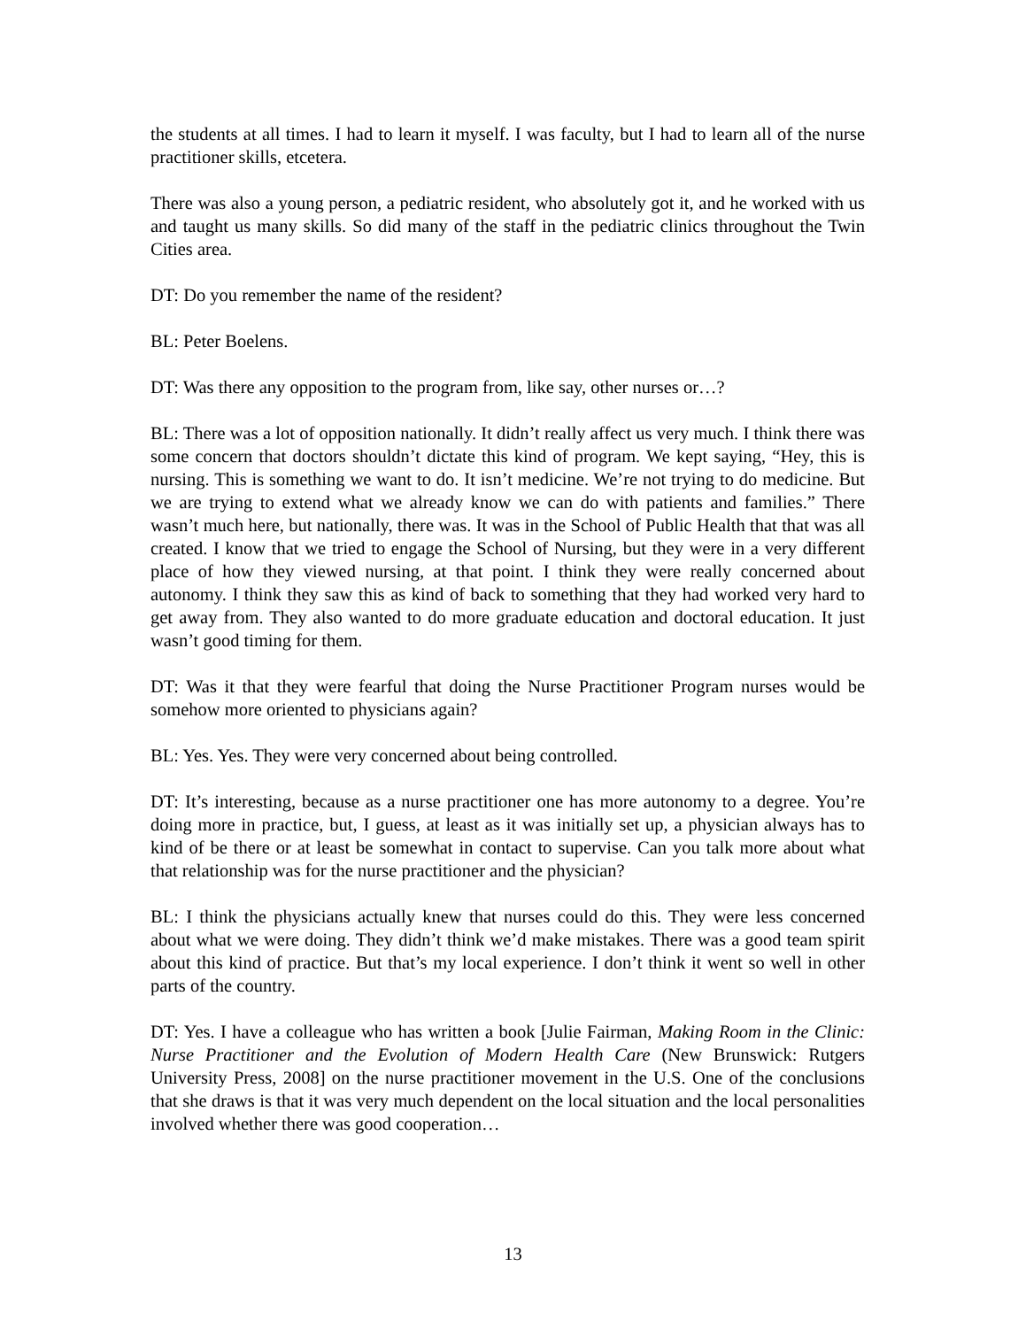the students at all times. I had to learn it myself. I was faculty, but I had to learn all of the nurse practitioner skills, etcetera.
There was also a young person, a pediatric resident, who absolutely got it, and he worked with us and taught us many skills. So did many of the staff in the pediatric clinics throughout the Twin Cities area.
DT: Do you remember the name of the resident?
BL: Peter Boelens.
DT: Was there any opposition to the program from, like say, other nurses or…?
BL: There was a lot of opposition nationally. It didn’t really affect us very much. I think there was some concern that doctors shouldn’t dictate this kind of program. We kept saying, “Hey, this is nursing. This is something we want to do. It isn’t medicine. We’re not trying to do medicine. But we are trying to extend what we already know we can do with patients and families.” There wasn’t much here, but nationally, there was. It was in the School of Public Health that that was all created. I know that we tried to engage the School of Nursing, but they were in a very different place of how they viewed nursing, at that point. I think they were really concerned about autonomy. I think they saw this as kind of back to something that they had worked very hard to get away from. They also wanted to do more graduate education and doctoral education. It just wasn’t good timing for them.
DT: Was it that they were fearful that doing the Nurse Practitioner Program nurses would be somehow more oriented to physicians again?
BL: Yes. Yes. They were very concerned about being controlled.
DT: It’s interesting, because as a nurse practitioner one has more autonomy to a degree. You’re doing more in practice, but, I guess, at least as it was initially set up, a physician always has to kind of be there or at least be somewhat in contact to supervise. Can you talk more about what that relationship was for the nurse practitioner and the physician?
BL: I think the physicians actually knew that nurses could do this. They were less concerned about what we were doing. They didn’t think we’d make mistakes. There was a good team spirit about this kind of practice. But that’s my local experience. I don’t think it went so well in other parts of the country.
DT: Yes. I have a colleague who has written a book [Julie Fairman, Making Room in the Clinic: Nurse Practitioner and the Evolution of Modern Health Care (New Brunswick: Rutgers University Press, 2008] on the nurse practitioner movement in the U.S. One of the conclusions that she draws is that it was very much dependent on the local situation and the local personalities involved whether there was good cooperation…
13